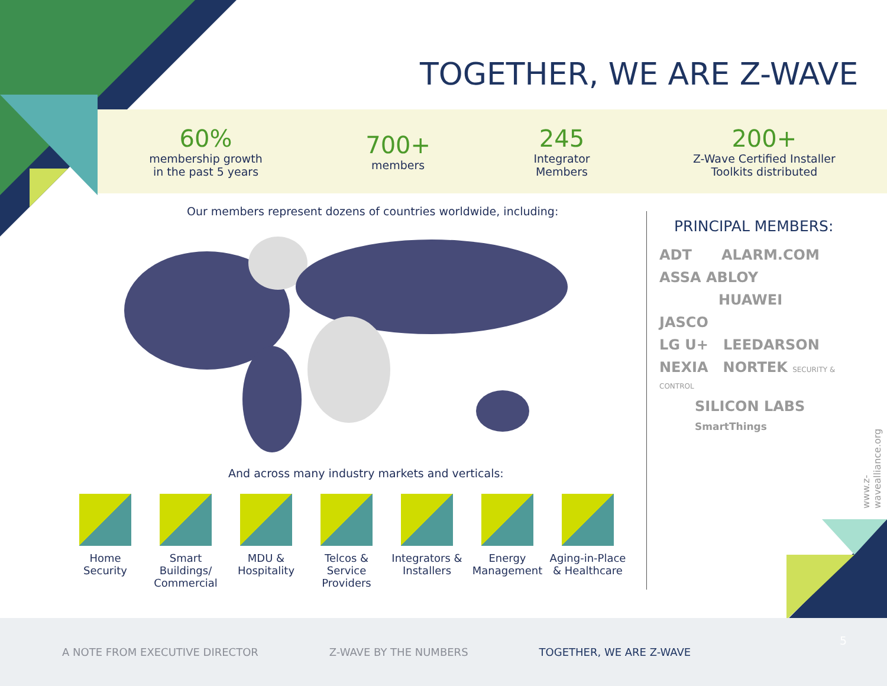TOGETHER, WE ARE Z-WAVE
60%
membership growth
in the past 5 years
700+
members
245
Integrator
Members
200+
Z-Wave Certified Installer
Toolkits distributed
Our members represent dozens of countries worldwide, including:
And across many industry markets and verticals:
Home
Security
Smart Buildings/
Commercial
MDU &
Hospitality
Telcos & Service
Providers
Integrators &
Installers
Energy
Management
Aging-in-Place
& Healthcare
PRINCIPAL MEMBERS:
ADT ALARM.COM
ASSA ABLOY
HUAWEI
JASCO
LG U+ LEEDARSON
NEXIA NORTEK SECURITY & CONTROL
SILICON LABS
SmartThings
www.z-wavealliance.org
A NOTE FROM EXECUTIVE DIRECTOR Z-WAVE BY THE NUMBERS TOGETHER, WE ARE Z-WAVE
5